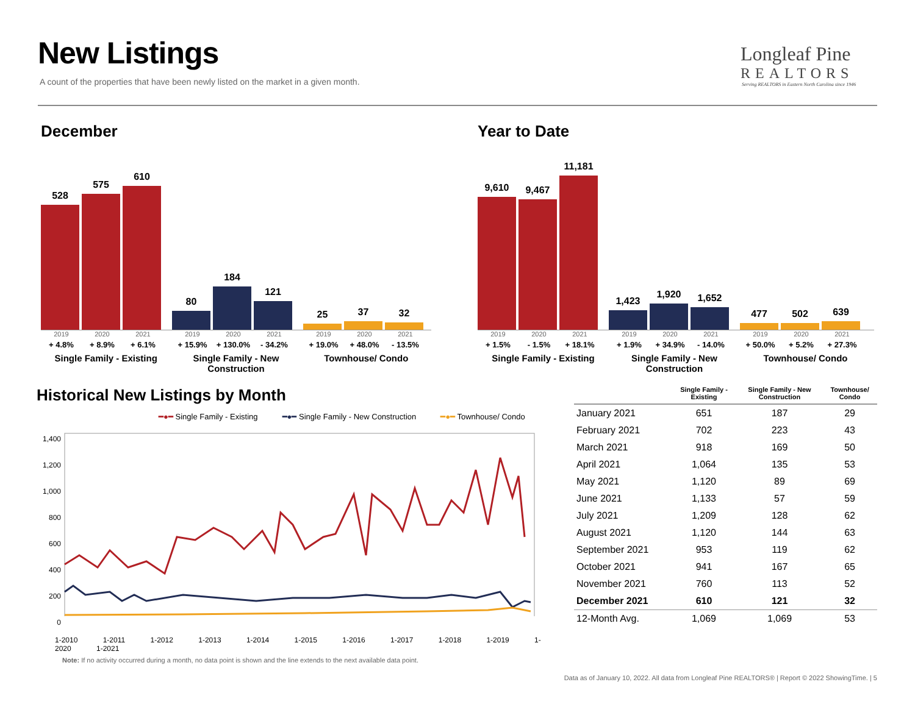New Listings
A count of the properties that have been newly listed on the market in a given month.
Longleaf Pine
REALTORS
Serving REALTORS in Eastern North Carolina since 1946
December
528
575
610
80
184
121
25
37
32
2019 2020 2021 2019 2020 2021 2019 2020 2021
+ 4.8% + 8.9% + 6.1% + 15.9% + 130.0% - 34.2% + 19.0% + 48.0% - 13.5%
Single Family - Existing Single Family - New Construction Townhouse/ Condo
Year to Date
9,610
9,467
11,181
1,423
1,920
1,652
477
502
639
2019 2020 2021 2019 2020 2021 2019 2020 2021
+ 1.5% - 1.5% + 18.1% + 1.9% + 34.9% - 14.0% + 50.0% + 5.2% + 27.3%
Single Family - Existing Single Family - New Construction Townhouse/ Condo
Historical New Listings by Month
━●━ Single Family - Existing ━●━ Single Family - New Construction ━●━ Townhouse/ Condo
1,400
1,200
1,000
800
600
400
200
0
1-2010 1-2011 1-2012 1-2013 1-2014 1-2015 1-2016 1-2017 1-2018 1-2019 1-2020 1-2021
Note: If no activity occurred during a month, no data point is shown and the line extends to the next available data point.
| | Single Family - Existing | Single Family - New Construction | Townhouse/ Condo |
| --- | --- | --- | --- |
| January 2021 | 651 | 187 | 29 |
| February 2021 | 702 | 223 | 43 |
| March 2021 | 918 | 169 | 50 |
| April 2021 | 1,064 | 135 | 53 |
| May 2021 | 1,120 | 89 | 69 |
| June 2021 | 1,133 | 57 | 59 |
| July 2021 | 1,209 | 128 | 62 |
| August 2021 | 1,120 | 144 | 63 |
| September 2021 | 953 | 119 | 62 |
| October 2021 | 941 | 167 | 65 |
| November 2021 | 760 | 113 | 52 |
| December 2021 | 610 | 121 | 32 |
| 12-Month Avg. | 1,069 | 1,069 | 53 |
Data as of January 10, 2022. All data from Longleaf Pine REALTORS® | Report © 2022 ShowingTime. | 5